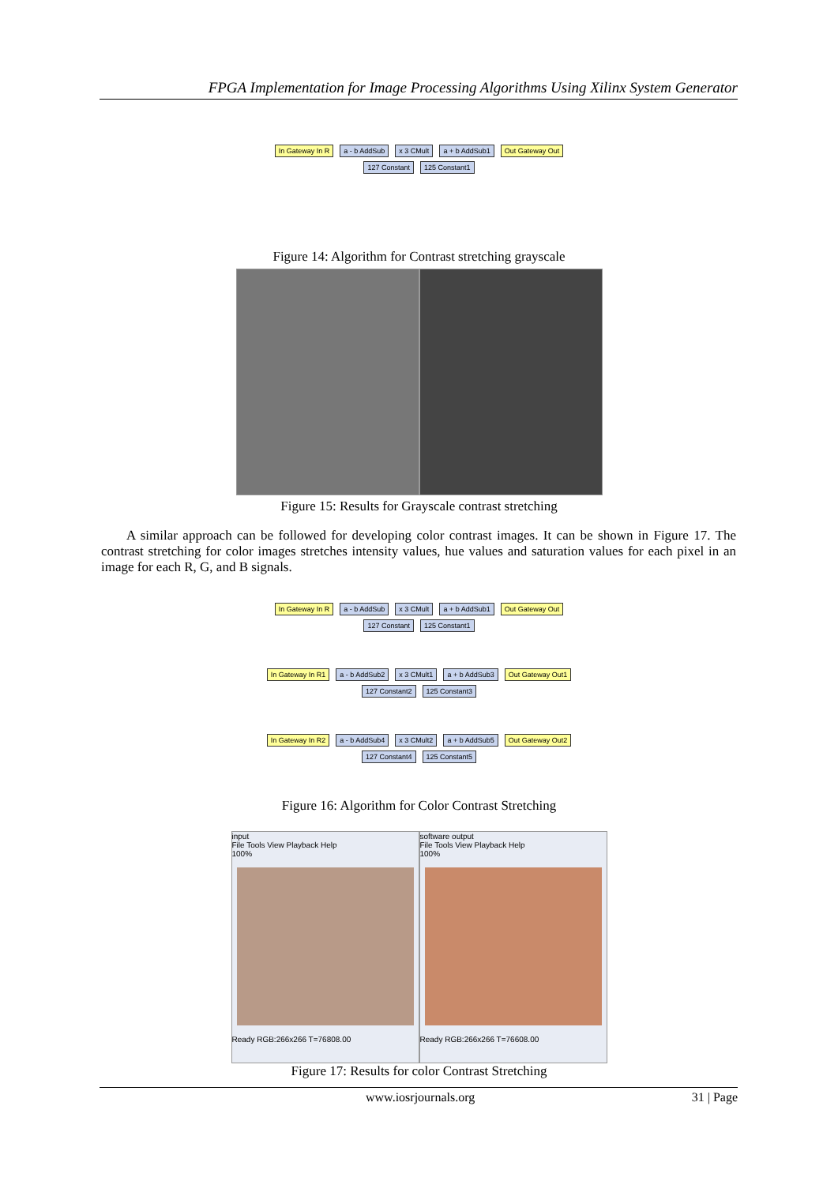FPGA Implementation for Image Processing Algorithms Using Xilinx System Generator
In Gateway In R a - b AddSub x 3 CMult a + b AddSub1 Out Gateway Out
127 Constant 125 Constant1
Figure 14: Algorithm for Contrast stretching grayscale
Figure 15: Results for Grayscale contrast stretching
A similar approach can be followed for developing color contrast images. It can be shown in Figure 17. The contrast stretching for color images stretches intensity values, hue values and saturation values for each pixel in an image for each R, G, and B signals.
In Gateway In R a - b AddSub x 3 CMult a + b AddSub1 Out Gateway Out
127 Constant 125 Constant1
In Gateway In R1 a - b AddSub2 x 3 CMult1 a + b AddSub3 Out Gateway Out1
127 Constant2 125 Constant3
In Gateway In R2 a - b AddSub4 x 3 CMult2 a + b AddSub5 Out Gateway Out2
127 Constant4 125 Constant5
Figure 16: Algorithm for Color Contrast Stretching
input
File Tools View Playback Help
100%
Ready RGB:266x266 T=76808.00
software output
File Tools View Playback Help
100%
Ready RGB:266x266 T=76608.00
Figure 17: Results for color Contrast Stretching
www.iosrjournals.org 31 | Page